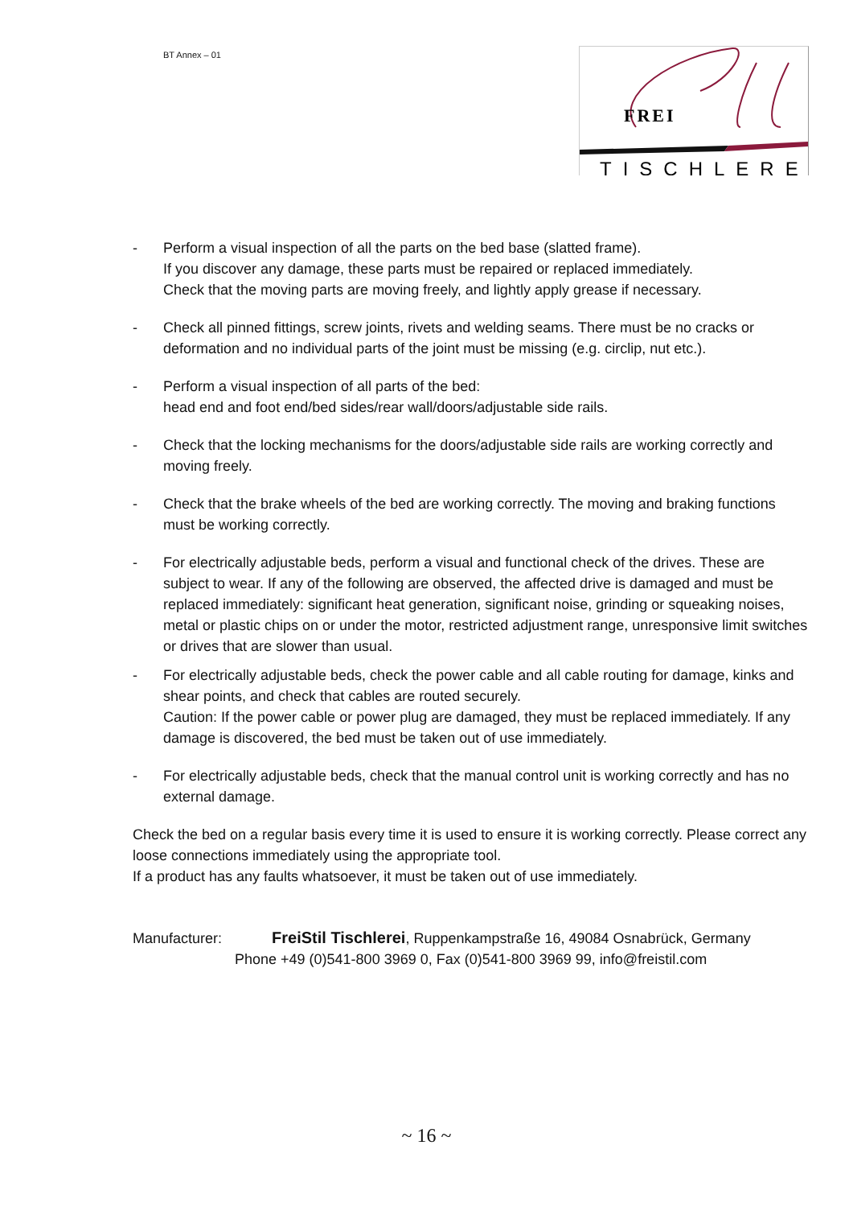BT Annex – 01
FREI
TISCHLEREI
- Perform a visual inspection of all the parts on the bed base (slatted frame).
If you discover any damage, these parts must be repaired or replaced immediately.
Check that the moving parts are moving freely, and lightly apply grease if necessary.
- Check all pinned fittings, screw joints, rivets and welding seams. There must be no cracks or deformation and no individual parts of the joint must be missing (e.g. circlip, nut etc.).
- Perform a visual inspection of all parts of the bed:
head end and foot end/bed sides/rear wall/doors/adjustable side rails.
- Check that the locking mechanisms for the doors/adjustable side rails are working correctly and moving freely.
- Check that the brake wheels of the bed are working correctly. The moving and braking functions must be working correctly.
- For electrically adjustable beds, perform a visual and functional check of the drives. These are subject to wear. If any of the following are observed, the affected drive is damaged and must be replaced immediately: significant heat generation, significant noise, grinding or squeaking noises, metal or plastic chips on or under the motor, restricted adjustment range, unresponsive limit switches or drives that are slower than usual.
- For electrically adjustable beds, check the power cable and all cable routing for damage, kinks and shear points, and check that cables are routed securely.
Caution: If the power cable or power plug are damaged, they must be replaced immediately. If any damage is discovered, the bed must be taken out of use immediately.
- For electrically adjustable beds, check that the manual control unit is working correctly and has no external damage.
Check the bed on a regular basis every time it is used to ensure it is working correctly. Please correct any loose connections immediately using the appropriate tool.
If a product has any faults whatsoever, it must be taken out of use immediately.
Manufacturer: FreiStil Tischlerei, Ruppenkampstraße 16, 49084 Osnabrück, Germany
Phone +49 (0)541-800 3969 0, Fax (0)541-800 3969 99, info@freistil.com
~ 16 ~